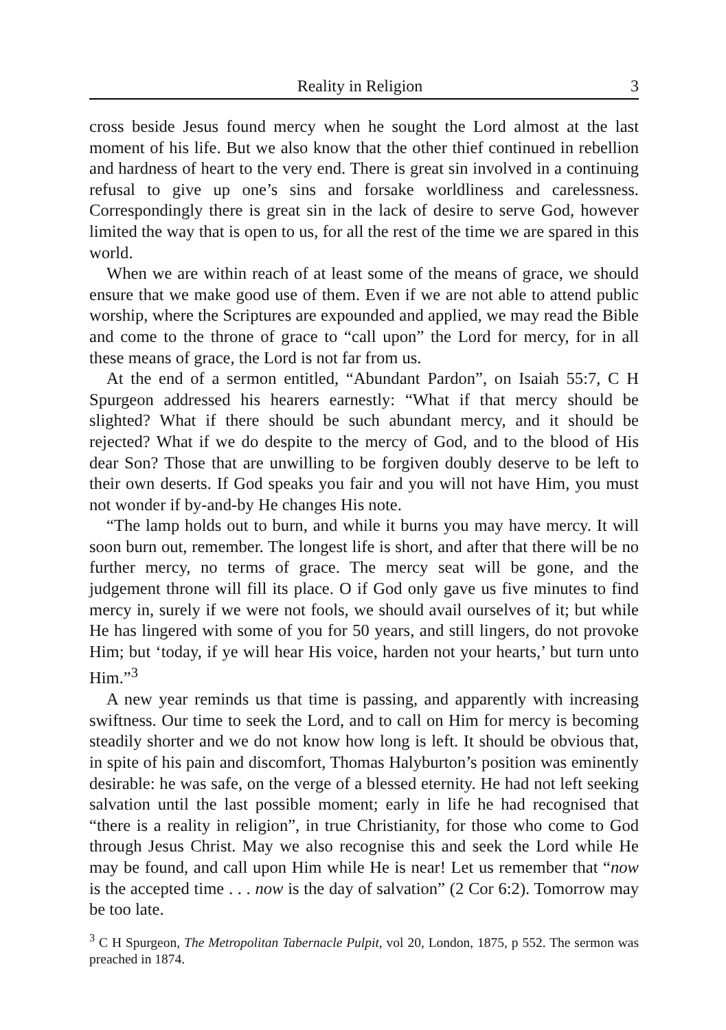Reality in Religion 3
cross beside Jesus found mercy when he sought the Lord almost at the last moment of his life. But we also know that the other thief continued in rebellion and hardness of heart to the very end. There is great sin involved in a continuing refusal to give up one’s sins and forsake worldliness and carelessness. Correspondingly there is great sin in the lack of desire to serve God, however limited the way that is open to us, for all the rest of the time we are spared in this world.
When we are within reach of at least some of the means of grace, we should ensure that we make good use of them. Even if we are not able to attend public worship, where the Scriptures are expounded and applied, we may read the Bible and come to the throne of grace to “call upon” the Lord for mercy, for in all these means of grace, the Lord is not far from us.
At the end of a sermon entitled, “Abundant Pardon”, on Isaiah 55:7, C H Spurgeon addressed his hearers earnestly: “What if that mercy should be slighted? What if there should be such abundant mercy, and it should be rejected? What if we do despite to the mercy of God, and to the blood of His dear Son? Those that are unwilling to be forgiven doubly deserve to be left to their own deserts. If God speaks you fair and you will not have Him, you must not wonder if by-and-by He changes His note.
“The lamp holds out to burn, and while it burns you may have mercy. It will soon burn out, remember. The longest life is short, and after that there will be no further mercy, no terms of grace. The mercy seat will be gone, and the judgement throne will fill its place. O if God only gave us five minutes to find mercy in, surely if we were not fools, we should avail ourselves of it; but while He has lingered with some of you for 50 years, and still lingers, do not provoke Him; but ‘today, if ye will hear His voice, harden not your hearts,’ but turn unto Him.”<sup>3</sup>
A new year reminds us that time is passing, and apparently with increasing swiftness. Our time to seek the Lord, and to call on Him for mercy is becoming steadily shorter and we do not know how long is left. It should be obvious that, in spite of his pain and discomfort, Thomas Halyburton’s position was eminently desirable: he was safe, on the verge of a blessed eternity. He had not left seeking salvation until the last possible moment; early in life he had recognised that “there is a reality in religion”, in true Christianity, for those who come to God through Jesus Christ. May we also recognise this and seek the Lord while He may be found, and call upon Him while He is near! Let us remember that “now is the accepted time . . . now is the day of salvation” (2 Cor 6:2). Tomorrow may be too late.
<sup>3</sup> C H Spurgeon, The Metropolitan Tabernacle Pulpit, vol 20, London, 1875, p 552. The sermon was preached in 1874.